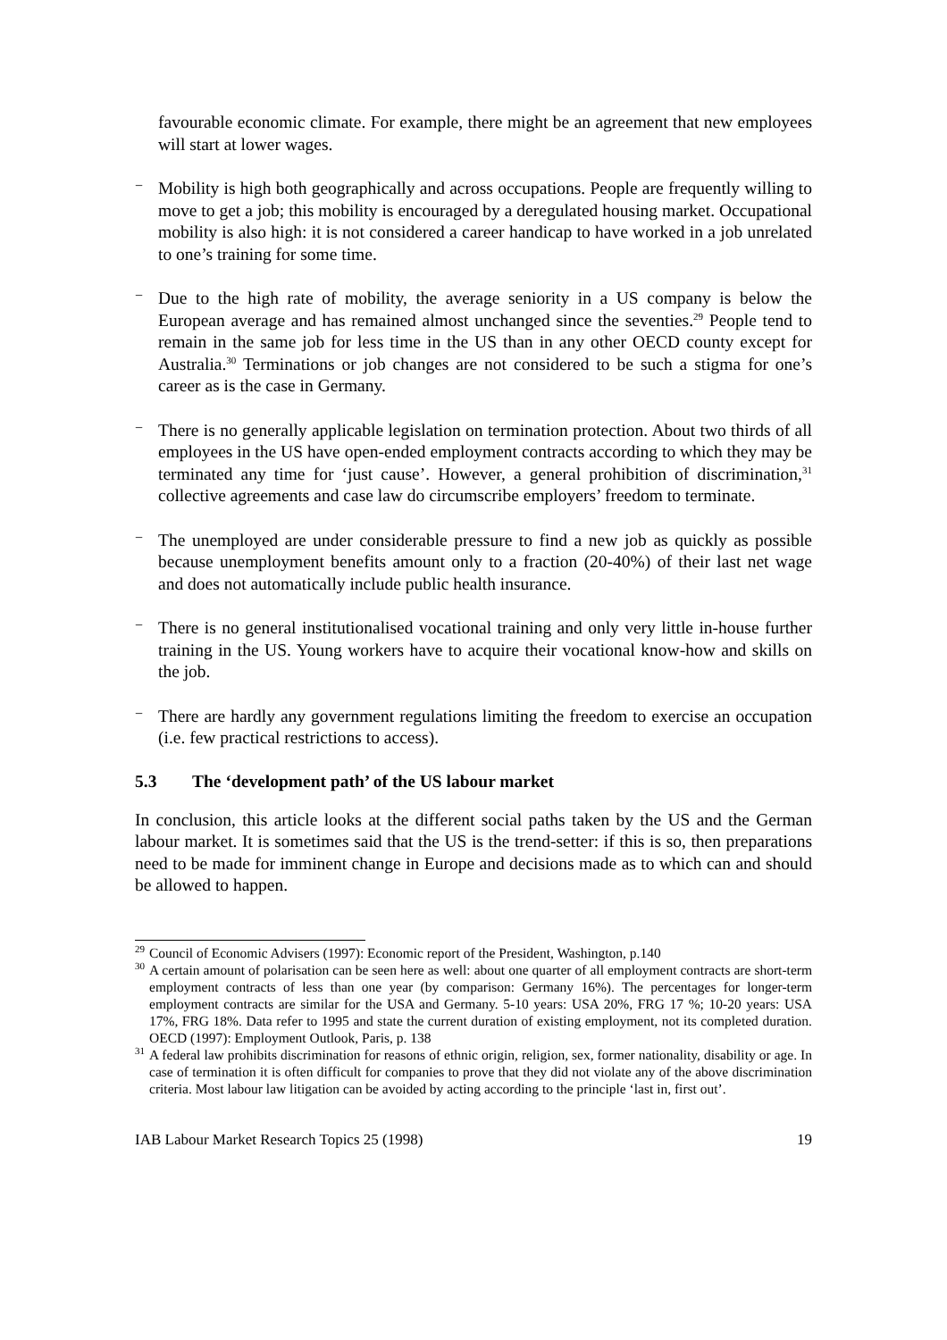favourable economic climate. For example, there might be an agreement that new employees will start at lower wages.
−
Mobility is high both geographically and across occupations. People are frequently willing to move to get a job; this mobility is encouraged by a deregulated housing market. Occupational mobility is also high: it is not considered a career handicap to have worked in a job unrelated to one’s training for some time.
−
Due to the high rate of mobility, the average seniority in a US company is below the European average and has remained almost unchanged since the seventies.<sup>29</sup> People tend to remain in the same job for less time in the US than in any other OECD county except for Australia.<sup>30</sup> Terminations or job changes are not considered to be such a stigma for one’s career as is the case in Germany.
−
There is no generally applicable legislation on termination protection. About two thirds of all employees in the US have open-ended employment contracts according to which they may be terminated any time for ‘just cause’. However, a general prohibition of discrimination,<sup>31</sup> collective agreements and case law do circumscribe employers’ freedom to terminate.
−
The unemployed are under considerable pressure to find a new job as quickly as possible because unemployment benefits amount only to a fraction (20-40%) of their last net wage and does not automatically include public health insurance.
−
There is no general institutionalised vocational training and only very little in-house further training in the US. Young workers have to acquire their vocational know-how and skills on the job.
−
There are hardly any government regulations limiting the freedom to exercise an occupation (i.e. few practical restrictions to access).
5.3 The ‘development path’ of the US labour market
In conclusion, this article looks at the different social paths taken by the US and the German labour market. It is sometimes said that the US is the trend-setter: if this is so, then preparations need to be made for imminent change in Europe and decisions made as to which can and should be allowed to happen.
<sup>29</sup> Council of Economic Advisers (1997): Economic report of the President, Washington, p.140
<sup>30</sup> A certain amount of polarisation can be seen here as well: about one quarter of all employment contracts are short-term employment contracts of less than one year (by comparison: Germany 16%). The percentages for longer-term employment contracts are similar for the USA and Germany. 5-10 years: USA 20%, FRG 17 %; 10-20 years: USA 17%, FRG 18%. Data refer to 1995 and state the current duration of existing employment, not its completed duration. OECD (1997): Employment Outlook, Paris, p. 138
<sup>31</sup> A federal law prohibits discrimination for reasons of ethnic origin, religion, sex, former nationality, disability or age. In case of termination it is often difficult for companies to prove that they did not violate any of the above discrimination criteria. Most labour law litigation can be avoided by acting according to the principle ‘last in, first out’.
IAB Labour Market Research Topics 25 (1998) 19